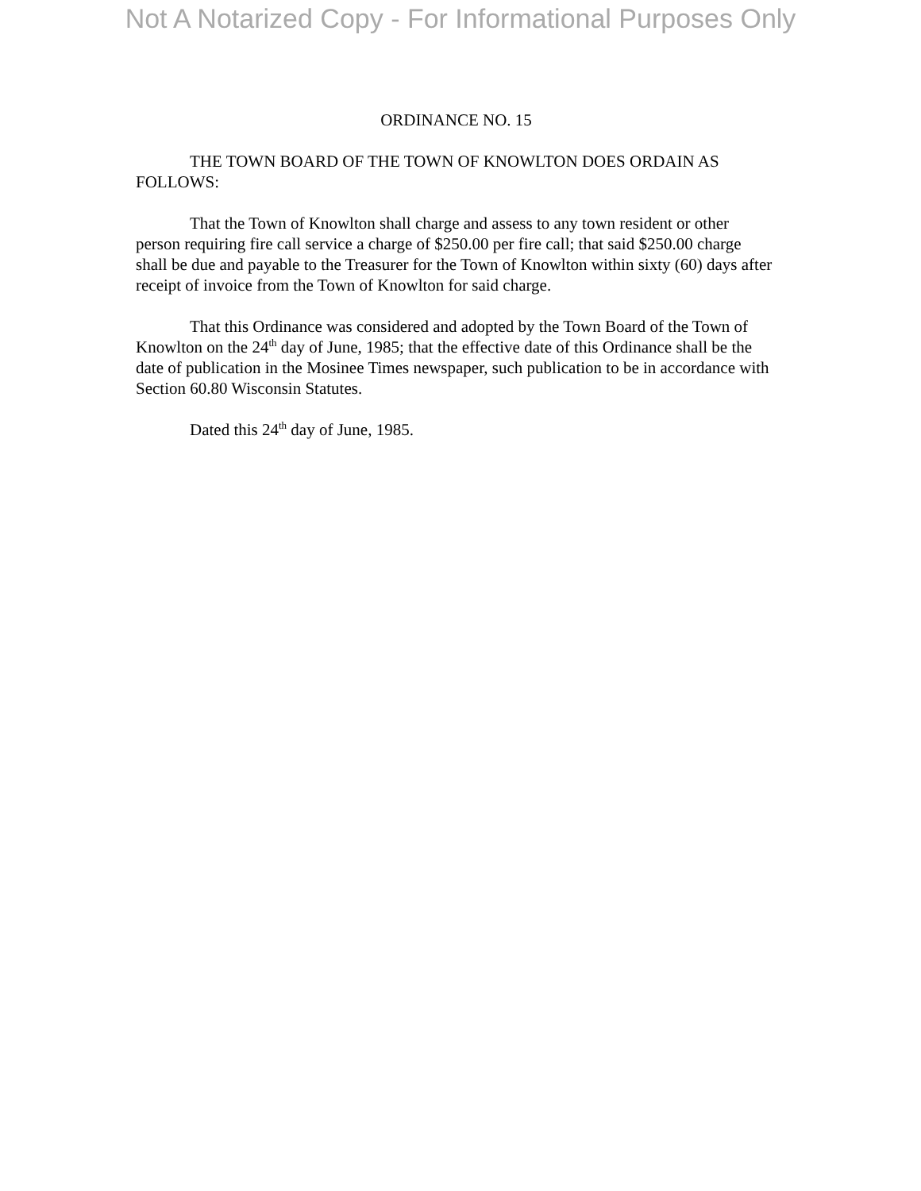Not A Notarized Copy - For Informational Purposes Only
ORDINANCE NO. 15
THE TOWN BOARD OF THE TOWN OF KNOWLTON DOES ORDAIN AS FOLLOWS:
That the Town of Knowlton shall charge and assess to any town resident or other person requiring fire call service a charge of $250.00 per fire call; that said $250.00 charge shall be due and payable to the Treasurer for the Town of Knowlton within sixty (60) days after receipt of invoice from the Town of Knowlton for said charge.
That this Ordinance was considered and adopted by the Town Board of the Town of Knowlton on the 24<sup>th</sup> day of June, 1985; that the effective date of this Ordinance shall be the date of publication in the Mosinee Times newspaper, such publication to be in accordance with Section 60.80 Wisconsin Statutes.
Dated this 24<sup>th</sup> day of June, 1985.